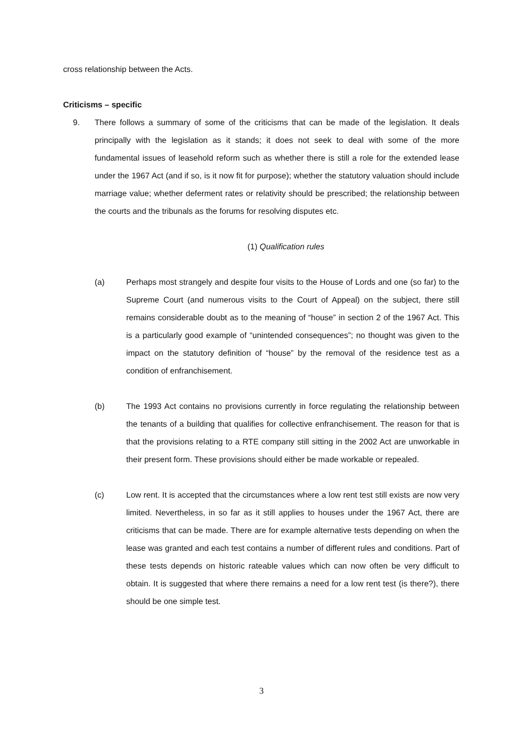cross relationship between the Acts.
Criticisms – specific
9. There follows a summary of some of the criticisms that can be made of the legislation. It deals principally with the legislation as it stands; it does not seek to deal with some of the more fundamental issues of leasehold reform such as whether there is still a role for the extended lease under the 1967 Act (and if so, is it now fit for purpose); whether the statutory valuation should include marriage value; whether deferment rates or relativity should be prescribed; the relationship between the courts and the tribunals as the forums for resolving disputes etc.
(1) Qualification rules
(a) Perhaps most strangely and despite four visits to the House of Lords and one (so far) to the Supreme Court (and numerous visits to the Court of Appeal) on the subject, there still remains considerable doubt as to the meaning of “house” in section 2 of the 1967 Act. This is a particularly good example of “unintended consequences”; no thought was given to the impact on the statutory definition of “house” by the removal of the residence test as a condition of enfranchisement.
(b) The 1993 Act contains no provisions currently in force regulating the relationship between the tenants of a building that qualifies for collective enfranchisement. The reason for that is that the provisions relating to a RTE company still sitting in the 2002 Act are unworkable in their present form. These provisions should either be made workable or repealed.
(c) Low rent. It is accepted that the circumstances where a low rent test still exists are now very limited. Nevertheless, in so far as it still applies to houses under the 1967 Act, there are criticisms that can be made. There are for example alternative tests depending on when the lease was granted and each test contains a number of different rules and conditions. Part of these tests depends on historic rateable values which can now often be very difficult to obtain. It is suggested that where there remains a need for a low rent test (is there?), there should be one simple test.
3